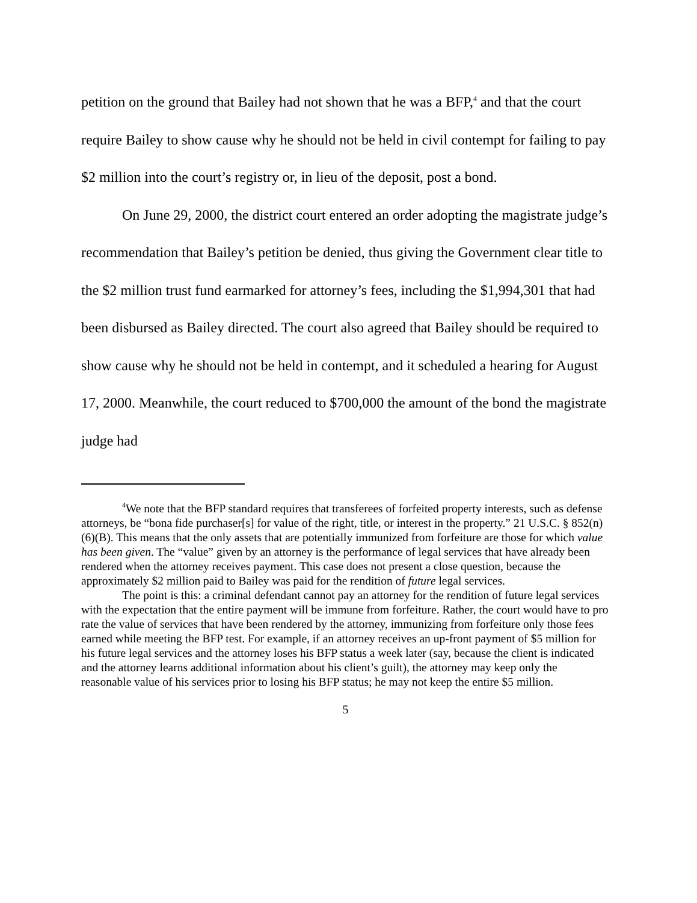petition on the ground that Bailey had not shown that he was a BFP,<sup>4</sup> and that the court require Bailey to show cause why he should not be held in civil contempt for failing to pay $2 million into the court’s registry or, in lieu of the deposit, post a bond.
On June 29, 2000, the district court entered an order adopting the magistrate judge’s recommendation that Bailey’s petition be denied, thus giving the Government clear title to the $2 million trust fund earmarked for attorney’s fees, including the $1,994,301 that had been disbursed as Bailey directed. The court also agreed that Bailey should be required to show cause why he should not be held in contempt, and it scheduled a hearing for August 17, 2000. Meanwhile, the court reduced to $700,000 the amount of the bond the magistrate judge had
<sup>4</sup> We note that the BFP standard requires that transferees of forfeited property interests, such as defense attorneys, be “bona fide purchaser[s] for value of the right, title, or interest in the property.” 21 U.S.C. § 852(n)(6)(B). This means that the only assets that are potentially immunized from forfeiture are those for which value has been given. The “value” given by an attorney is the performance of legal services that have already been rendered when the attorney receives payment. This case does not present a close question, because the approximately $2 million paid to Bailey was paid for the rendition of future legal services.
The point is this: a criminal defendant cannot pay an attorney for the rendition of future legal services with the expectation that the entire payment will be immune from forfeiture. Rather, the court would have to pro rate the value of services that have been rendered by the attorney, immunizing from forfeiture only those fees earned while meeting the BFP test. For example, if an attorney receives an up-front payment of $5 million for his future legal services and the attorney loses his BFP status a week later (say, because the client is indicated and the attorney learns additional information about his client’s guilt), the attorney may keep only the reasonable value of his services prior to losing his BFP status; he may not keep the entire $5 million.
5